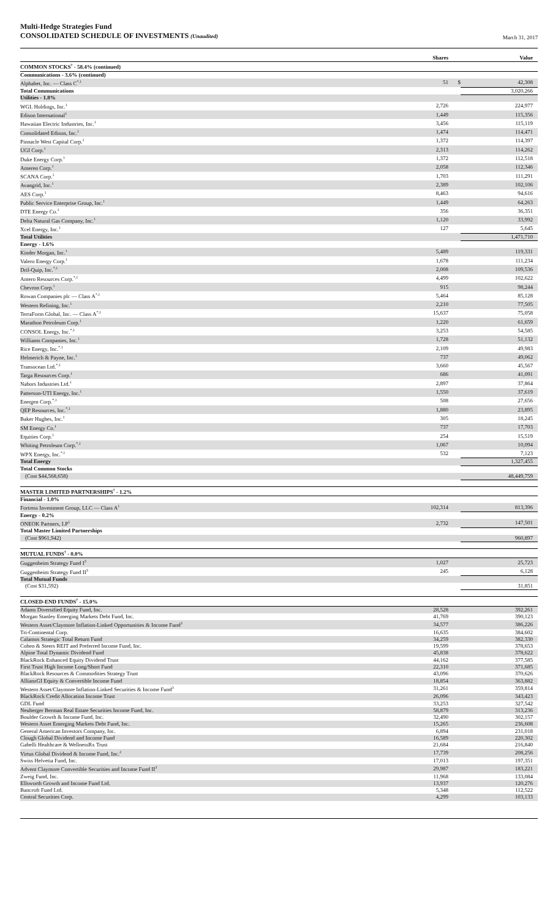Multi-Hedge Strategies Fund
CONSOLIDATED SCHEDULE OF INVESTMENTS (Unaudited)
March 31, 2017
| | Shares | | Value |
| --- | --- | --- | --- |
| COMMON STOCKS<sup>†</sup> - 58.4% (continued) | | | |
| Communications - 3.6% (continued) | | | |
| Alphabet, Inc. — Class C<sup>*,1</sup> | 51 | $ | 42,308 |
| Total Communications | | | 3,020,266 |
| Utilities - 1.8% | | | |
| WGL Holdings, Inc.<sup>1</sup> | 2,726 | | 224,977 |
| Edison International<sup>1</sup> | 1,449 | | 115,356 |
| Hawaiian Electric Industries, Inc.<sup>1</sup> | 3,456 | | 115,119 |
| Consolidated Edison, Inc.<sup>1</sup> | 1,474 | | 114,471 |
| Pinnacle West Capital Corp.<sup>1</sup> | 1,372 | | 114,397 |
| UGI Corp.<sup>1</sup> | 2,313 | | 114,262 |
| Duke Energy Corp.<sup>1</sup> | 1,372 | | 112,518 |
| Ameren Corp.<sup>1</sup> | 2,058 | | 112,346 |
| SCANA Corp.<sup>1</sup> | 1,703 | | 111,291 |
| Avangrid, Inc.<sup>1</sup> | 2,389 | | 102,106 |
| AES Corp.<sup>1</sup> | 8,463 | | 94,616 |
| Public Service Enterprise Group, Inc.<sup>1</sup> | 1,449 | | 64,263 |
| DTE Energy Co.<sup>1</sup> | 356 | | 36,351 |
| Delta Natural Gas Company, Inc.<sup>1</sup> | 1,120 | | 33,992 |
| Xcel Energy, Inc.<sup>1</sup> | 127 | | 5,645 |
| Total Utilities | | | 1,471,710 |
| Energy - 1.6% | | | |
| Kinder Morgan, Inc.<sup>1</sup> | 5,489 | | 119,331 |
| Valero Energy Corp.<sup>1</sup> | 1,678 | | 111,234 |
| Dril-Quip, Inc.<sup>*,1</sup> | 2,008 | | 109,536 |
| Antero Resources Corp.<sup>*,1</sup> | 4,499 | | 102,622 |
| Chevron Corp.<sup>1</sup> | 915 | | 98,244 |
| Rowan Companies plc — Class A<sup>*,1</sup> | 5,464 | | 85,128 |
| Western Refining, Inc.<sup>1</sup> | 2,210 | | 77,505 |
| TerraForm Global, Inc. — Class A<sup>*,1</sup> | 15,637 | | 75,058 |
| Marathon Petroleum Corp.<sup>1</sup> | 1,220 | | 61,659 |
| CONSOL Energy, Inc.<sup>*,1</sup> | 3,253 | | 54,585 |
| Williams Companies, Inc.<sup>1</sup> | 1,728 | | 51,132 |
| Rice Energy, Inc.<sup>*,1</sup> | 2,109 | | 49,983 |
| Helmerich & Payne, Inc.<sup>1</sup> | 737 | | 49,062 |
| Transocean Ltd.<sup>*,1</sup> | 3,660 | | 45,567 |
| Targa Resources Corp.<sup>1</sup> | 686 | | 41,091 |
| Nabors Industries Ltd.<sup>1</sup> | 2,897 | | 37,864 |
| Patterson-UTI Energy, Inc.<sup>1</sup> | 1,550 | | 37,619 |
| Energen Corp.<sup>*,1</sup> | 508 | | 27,656 |
| QEP Resources, Inc.<sup>*,1</sup> | 1,880 | | 23,895 |
| Baker Hughes, Inc.<sup>1</sup> | 305 | | 18,245 |
| SM Energy Co.<sup>1</sup> | 737 | | 17,703 |
| Equities Corp.<sup>1</sup> | 254 | | 15,519 |
| Whiting Petroleum Corp.<sup>*,1</sup> | 1,067 | | 10,094 |
| WPX Energy, Inc.<sup>*,1</sup> | 532 | | 7,123 |
| Total Energy | | | 1,327,455 |
| Total Common Stocks | | | |
| (Cost $44,568,658) | | | 48,449,759 |
| MASTER LIMITED PARTNERSHIPS<sup>†</sup> - 1.2% | | | |
| Financial - 1.0% | | | |
| Fortress Investment Group, LLC — Class A<sup>1</sup> | 102,314 | | 813,396 |
| Energy - 0.2% | | | |
| ONEOK Partners, LP<sup>1</sup> | 2,732 | | 147,501 |
| Total Master Limited Partnerships | | | |
| (Cost $961,942) | | | 960,897 |
| MUTUAL FUNDS<sup>†</sup> - 0.0% | | | |
| Guggenheim Strategy Fund I<sup>3</sup> | 1,027 | | 25,723 |
| Guggenheim Strategy Fund II<sup>3</sup> | 245 | | 6,128 |
| Total Mutual Funds | | | |
| (Cost $31,592) | | | 31,851 |
| CLOSED-END FUNDS<sup>†</sup> - 15.0% | | | |
| Adams Diversified Equity Fund, Inc. | 28,528 | | 392,261 |
| Morgan Stanley Emerging Markets Debt Fund, Inc. | 41,769 | | 390,123 |
| Western Asset/Claymore Inflation-Linked Opportunities & Income Fund<sup>3</sup> | 34,577 | | 386,226 |
| Tri-Continental Corp. | 16,635 | | 384,602 |
| Calamos Strategic Total Return Fund | 34,259 | | 382,330 |
| Cohen & Steers REIT and Preferred Income Fund, Inc. | 19,599 | | 378,653 |
| Alpine Total Dynamic Dividend Fund | 45,838 | | 378,622 |
| BlackRock Enhanced Equity Dividend Trust | 44,162 | | 377,585 |
| First Trust High Income Long/Short Fund | 22,310 | | 371,685 |
| BlackRock Resources & Commodities Strategy Trust | 43,096 | | 370,626 |
| AllianzGI Equity & Convertible Income Fund | 18,854 | | 363,882 |
| Western Asset/Claymore Inflation-Linked Securities & Income Fund<sup>3</sup> | 31,261 | | 359,814 |
| BlackRock Credit Allocation Income Trust | 26,096 | | 343,423 |
| GDL Fund | 33,253 | | 327,542 |
| Neuberger Berman Real Estate Securities Income Fund, Inc. | 58,879 | | 313,236 |
| Boulder Growth & Income Fund, Inc. | 32,490 | | 302,157 |
| Western Asset Emerging Markets Debt Fund, Inc. | 15,265 | | 236,608 |
| General American Investors Company, Inc. | 6,894 | | 231,018 |
| Clough Global Dividend and Income Fund | 16,589 | | 220,302 |
| Gabelli Healthcare & WellnessRx Trust | 21,684 | | 216,840 |
| Virtus Global Dividend & Income Fund, Inc.<sup>2</sup> | 17,739 | | 208,256 |
| Swiss Helvetia Fund, Inc. | 17,013 | | 197,351 |
| Advent Claymore Convertible Securities and Income Fund II<sup>3</sup> | 29,987 | | 183,221 |
| Zweig Fund, Inc. | 11,968 | | 133,084 |
| Ellsworth Growth and Income Fund Ltd. | 13,937 | | 120,276 |
| Bancroft Fund Ltd. | 5,348 | | 112,522 |
| Central Securities Corp. | 4,299 | | 103,133 |